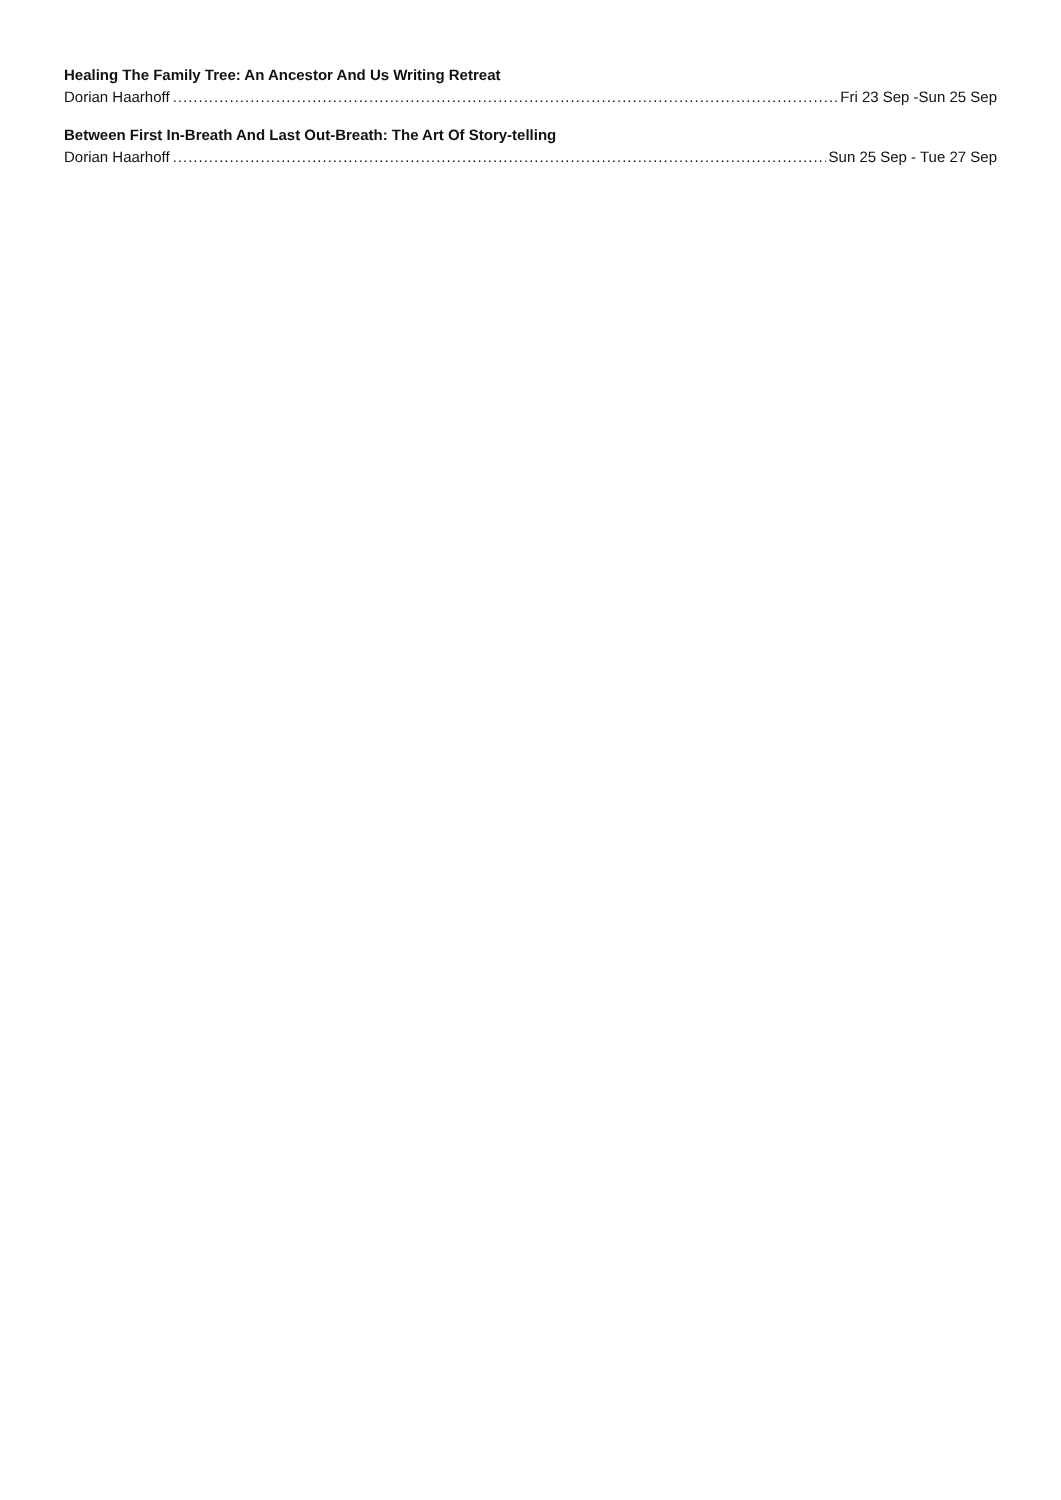Healing The Family Tree: An Ancestor And Us Writing Retreat
Dorian Haarhoff Fri 23 Sep -Sun 25 Sep
Between First In-Breath And Last Out-Breath: The Art Of Story-telling
Dorian Haarhoff Sun 25 Sep - Tue 27 Sep